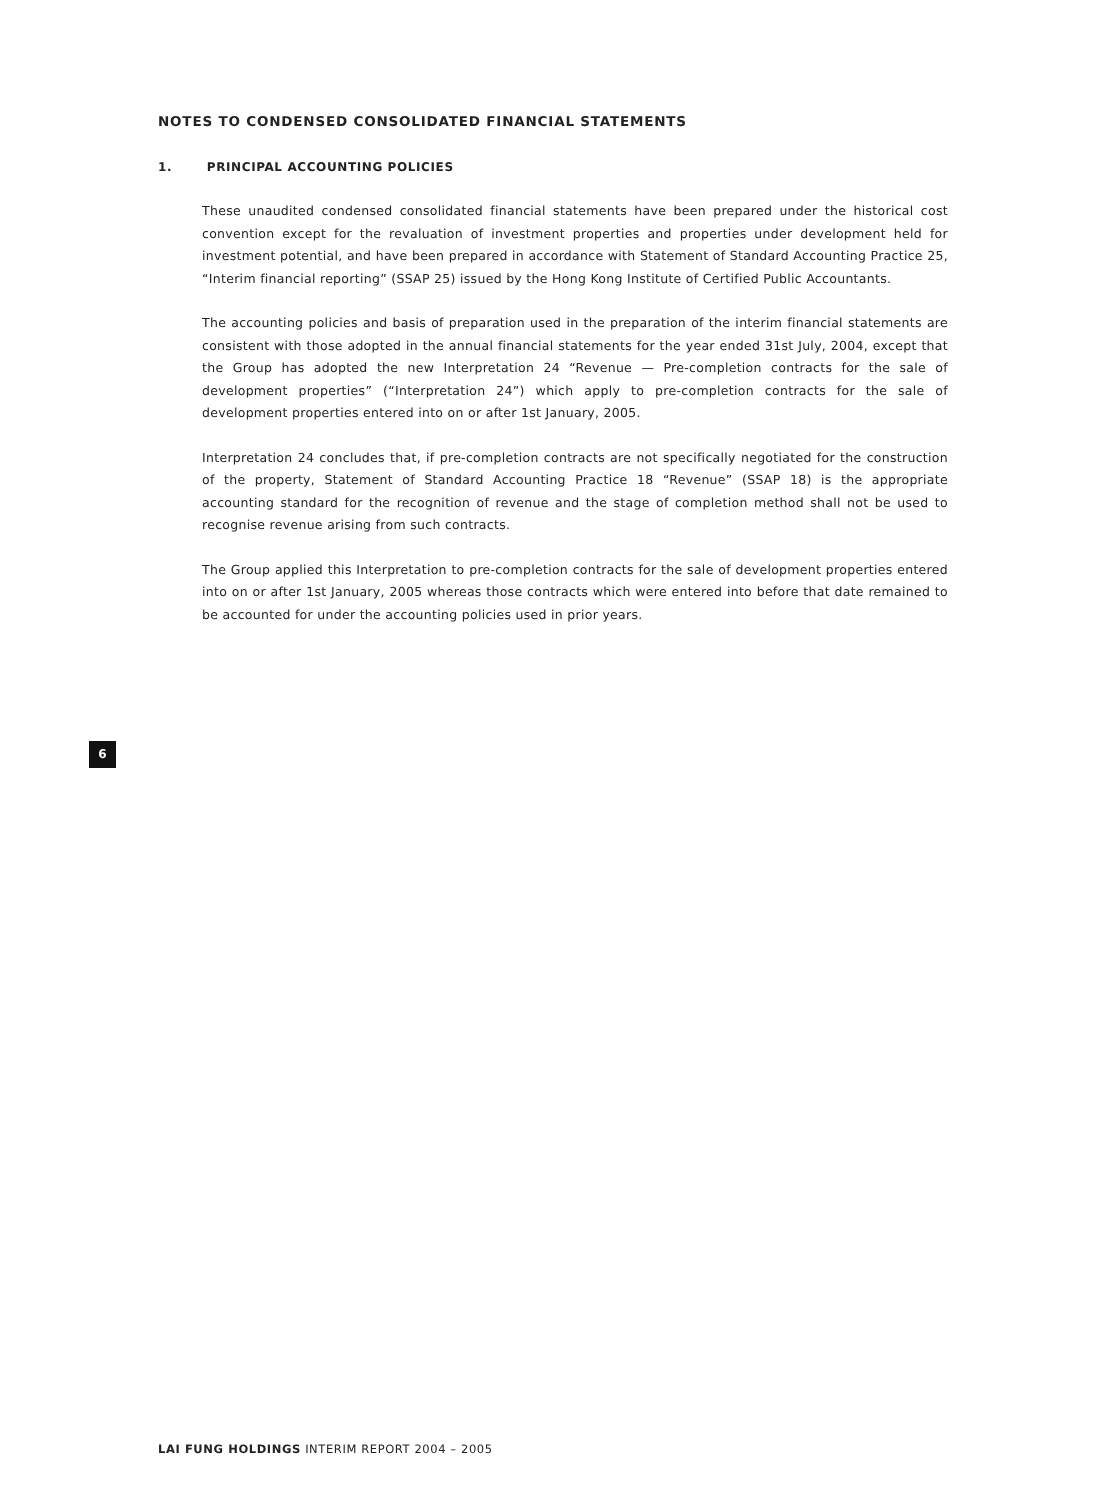NOTES TO CONDENSED CONSOLIDATED FINANCIAL STATEMENTS
1. PRINCIPAL ACCOUNTING POLICIES
These unaudited condensed consolidated financial statements have been prepared under the historical cost convention except for the revaluation of investment properties and properties under development held for investment potential, and have been prepared in accordance with Statement of Standard Accounting Practice 25, “Interim financial reporting” (SSAP 25) issued by the Hong Kong Institute of Certified Public Accountants.
The accounting policies and basis of preparation used in the preparation of the interim financial statements are consistent with those adopted in the annual financial statements for the year ended 31st July, 2004, except that the Group has adopted the new Interpretation 24 “Revenue — Pre-completion contracts for the sale of development properties” (“Interpretation 24”) which apply to pre-completion contracts for the sale of development properties entered into on or after 1st January, 2005.
Interpretation 24 concludes that, if pre-completion contracts are not specifically negotiated for the construction of the property, Statement of Standard Accounting Practice 18 “Revenue” (SSAP 18) is the appropriate accounting standard for the recognition of revenue and the stage of completion method shall not be used to recognise revenue arising from such contracts.
The Group applied this Interpretation to pre-completion contracts for the sale of development properties entered into on or after 1st January, 2005 whereas those contracts which were entered into before that date remained to be accounted for under the accounting policies used in prior years.
6
LAI FUNG HOLDINGS INTERIM REPORT 2004 – 2005